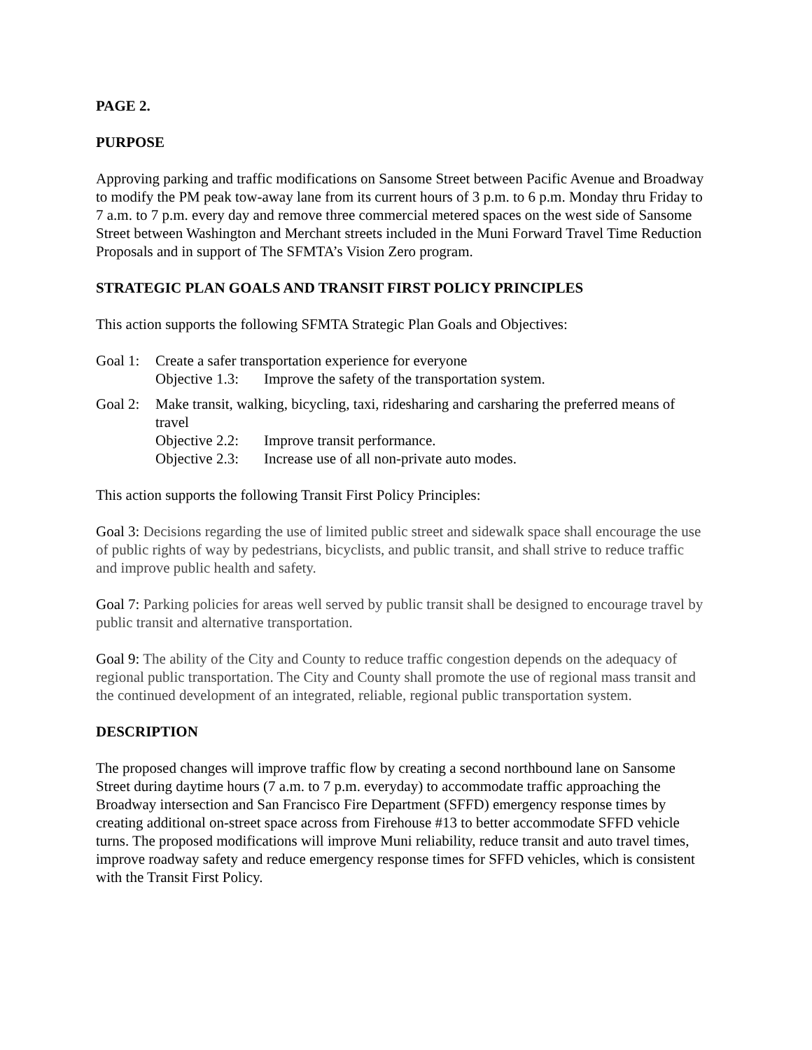PAGE 2.
PURPOSE
Approving parking and traffic modifications on Sansome Street between Pacific Avenue and Broadway to modify the PM peak tow-away lane from its current hours of 3 p.m. to 6 p.m. Monday thru Friday to 7 a.m. to 7 p.m. every day and remove three commercial metered spaces on the west side of Sansome Street between Washington and Merchant streets included in the Muni Forward Travel Time Reduction Proposals and in support of The SFMTA’s Vision Zero program.
STRATEGIC PLAN GOALS AND TRANSIT FIRST POLICY PRINCIPLES
This action supports the following SFMTA Strategic Plan Goals and Objectives:
Goal 1:
Create a safer transportation experience for everyone
Objective 1.3:
Improve the safety of the transportation system.
Goal 2:
Make transit, walking, bicycling, taxi, ridesharing and carsharing the preferred means of travel
Objective 2.2:
Improve transit performance.
Objective 2.3:
Increase use of all non-private auto modes.
This action supports the following Transit First Policy Principles:
Goal 3: Decisions regarding the use of limited public street and sidewalk space shall encourage the use of public rights of way by pedestrians, bicyclists, and public transit, and shall strive to reduce traffic and improve public health and safety.
Goal 7: Parking policies for areas well served by public transit shall be designed to encourage travel by public transit and alternative transportation.
Goal 9: The ability of the City and County to reduce traffic congestion depends on the adequacy of regional public transportation. The City and County shall promote the use of regional mass transit and the continued development of an integrated, reliable, regional public transportation system.
DESCRIPTION
The proposed changes will improve traffic flow by creating a second northbound lane on Sansome Street during daytime hours (7 a.m. to 7 p.m. everyday) to accommodate traffic approaching the Broadway intersection and San Francisco Fire Department (SFFD) emergency response times by creating additional on-street space across from Firehouse #13 to better accommodate SFFD vehicle turns. The proposed modifications will improve Muni reliability, reduce transit and auto travel times, improve roadway safety and reduce emergency response times for SFFD vehicles, which is consistent with the Transit First Policy.